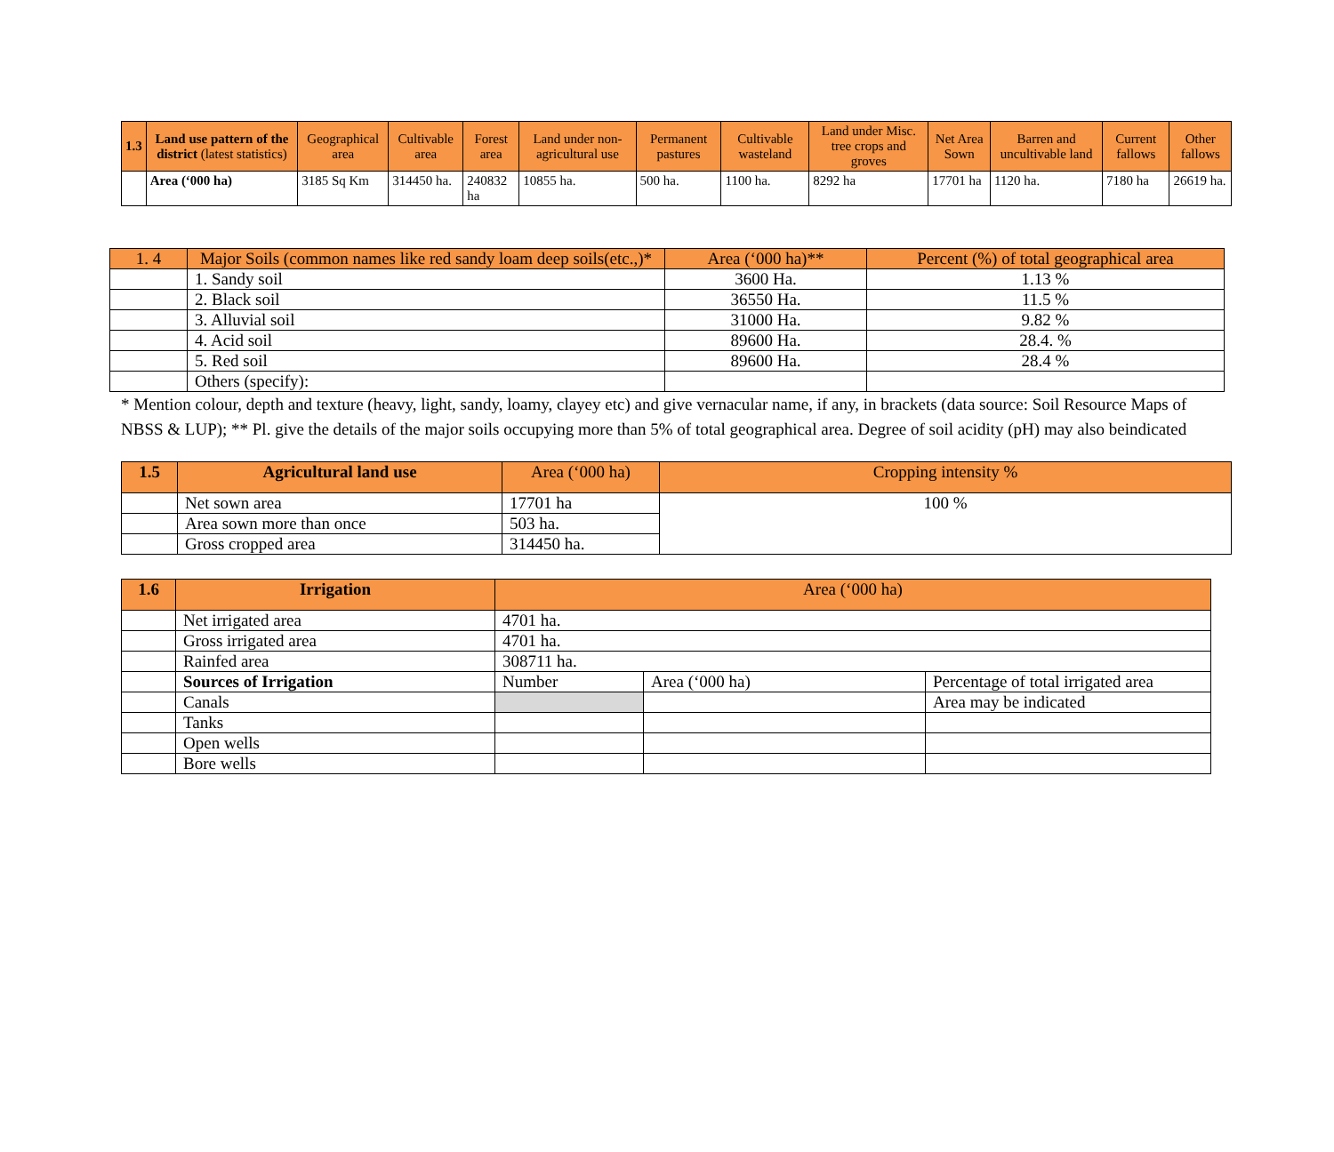| 1.3 | Land use pattern of the district (latest statistics) | Geographical area | Cultivable area | Forest area | Land under non-agricultural use | Permanent pastures | Cultivable wasteland | Land under Misc. tree crops and groves | Net Area Sown | Barren and uncultivable land | Current fallows | Other fallows |
| --- | --- | --- | --- | --- | --- | --- | --- | --- | --- | --- | --- | --- |
| | Area (‘000 ha) | 3185 Sq Km | 314450 ha. | 240832 ha | 10855 ha. | 500 ha. | 1100 ha. | 8292 ha | 17701 ha | 1120 ha. | 7180 ha | 26619 ha. |
| 1. 4 | Major Soils (common names like red sandy loam deep soils(etc.,)* | Area (‘000 ha)** | Percent (%) of total geographical area |
| --- | --- | --- | --- |
| | 1. Sandy soil | 3600 Ha. | 1.13 % |
| | 2. Black soil | 36550 Ha. | 11.5 % |
| | 3. Alluvial soil | 31000 Ha. | 9.82 % |
| | 4. Acid soil | 89600 Ha. | 28.4. % |
| | 5. Red soil | 89600 Ha. | 28.4 % |
| | Others (specify): | | |
* Mention colour, depth and texture (heavy, light, sandy, loamy, clayey etc) and give vernacular name, if any, in brackets (data source: Soil Resource Maps of NBSS & LUP); ** Pl. give the details of the major soils occupying more than 5% of total geographical area. Degree of soil acidity (pH) may also beindicated
| 1.5 | Agricultural land use | Area (‘000 ha) | Cropping intensity % |
| --- | --- | --- | --- |
| | Net sown area | 17701 ha | 100 % |
| | Area sown more than once | 503 ha. | |
| | Gross cropped area | 314450 ha. | |
| 1.6 | Irrigation | Area (‘000 ha) | | |
| --- | --- | --- | --- | --- |
| | Net irrigated area | 4701 ha. | | |
| | Gross irrigated area | 4701 ha. | | |
| | Rainfed area | 308711 ha. | | |
| | Sources of Irrigation | Number | Area (‘000 ha) | Percentage of total irrigated area |
| | Canals | | | Area may be indicated |
| | Tanks | | | |
| | Open wells | | | |
| | Bore wells | | | |